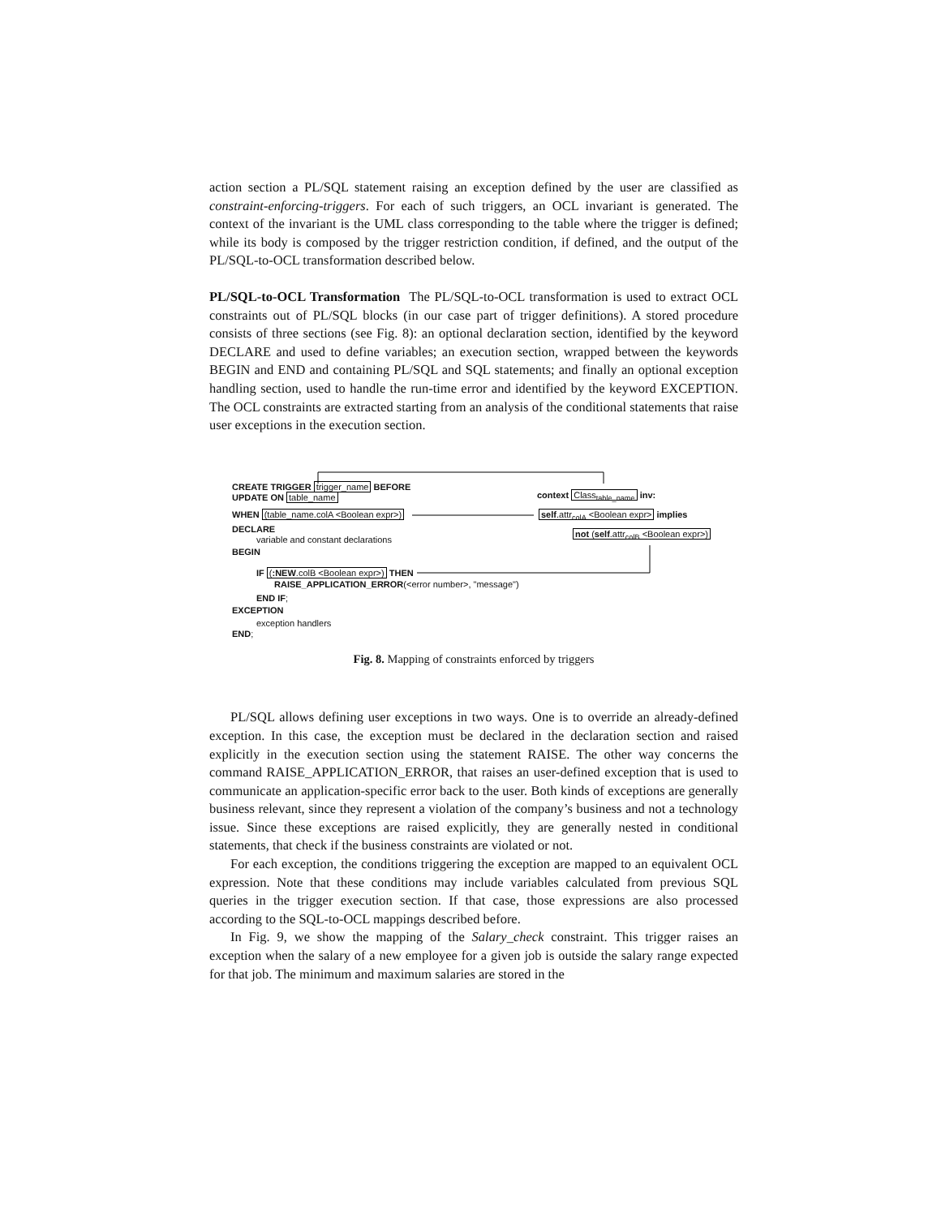action section a PL/SQL statement raising an exception defined by the user are classified as constraint-enforcing-triggers. For each of such triggers, an OCL invariant is generated. The context of the invariant is the UML class corresponding to the table where the trigger is defined; while its body is composed by the trigger restriction condition, if defined, and the output of the PL/SQL-to-OCL transformation described below.
PL/SQL-to-OCL Transformation The PL/SQL-to-OCL transformation is used to extract OCL constraints out of PL/SQL blocks (in our case part of trigger definitions). A stored procedure consists of three sections (see Fig. 8): an optional declaration section, identified by the keyword DECLARE and used to define variables; an execution section, wrapped between the keywords BEGIN and END and containing PL/SQL and SQL statements; and finally an optional exception handling section, used to handle the run-time error and identified by the keyword EXCEPTION. The OCL constraints are extracted starting from an analysis of the conditional statements that raise user exceptions in the execution section.
CREATE TRIGGER trigger_name BEFORE
UPDATE ON table_name context Class<sub>table_name</sub> inv:
WHEN (table_name.colA <Boolean expr>) self.attr<sub>colA</sub> <Boolean expr> implies
DECLARE not (self.attr<sub>colB</sub> <Boolean expr>)
variable and constant declarations
BEGIN
IF (:NEW.colB <Boolean expr>) THEN
RAISE_APPLICATION_ERROR(<error number>, "message")
END IF;
EXCEPTION
exception handlers
END;
Fig. 8. Mapping of constraints enforced by triggers
PL/SQL allows defining user exceptions in two ways. One is to override an already-defined exception. In this case, the exception must be declared in the declaration section and raised explicitly in the execution section using the statement RAISE. The other way concerns the command RAISE_APPLICATION_ERROR, that raises an user-defined exception that is used to communicate an application-specific error back to the user. Both kinds of exceptions are generally business relevant, since they represent a violation of the company’s business and not a technology issue. Since these exceptions are raised explicitly, they are generally nested in conditional statements, that check if the business constraints are violated or not.
For each exception, the conditions triggering the exception are mapped to an equivalent OCL expression. Note that these conditions may include variables calculated from previous SQL queries in the trigger execution section. If that case, those expressions are also processed according to the SQL-to-OCL mappings described before.
In Fig. 9, we show the mapping of the Salary_check constraint. This trigger raises an exception when the salary of a new employee for a given job is outside the salary range expected for that job. The minimum and maximum salaries are stored in the